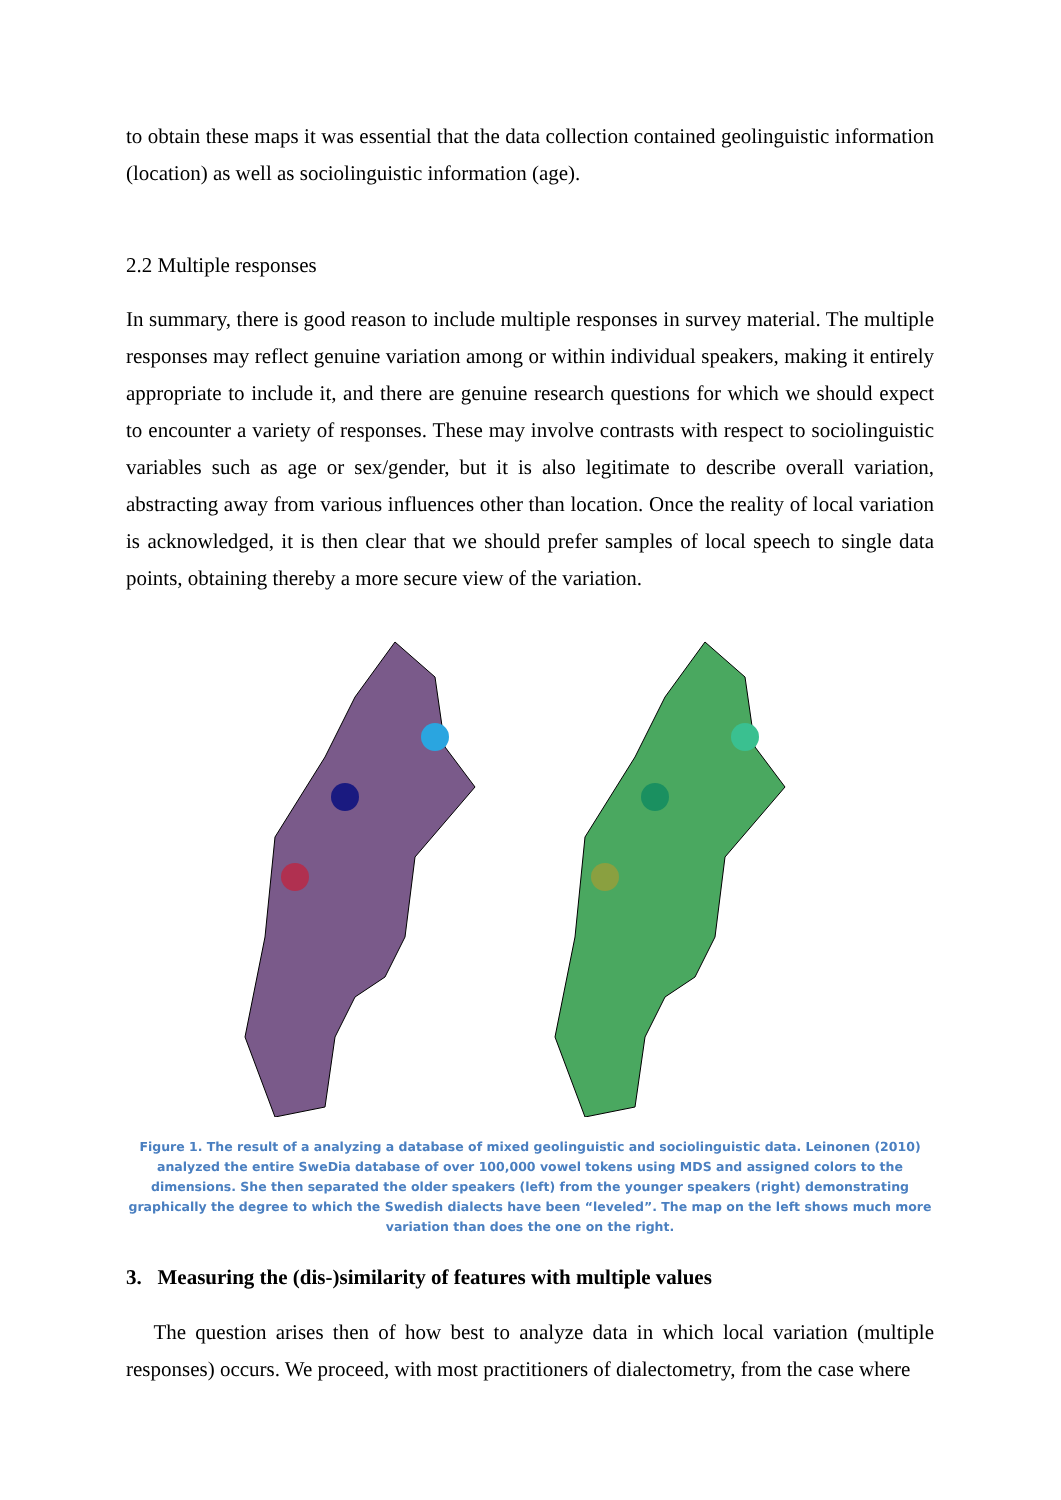to obtain these maps it was essential that the data collection contained geolinguistic information (location) as well as sociolinguistic information (age).
2.2 Multiple responses
In summary, there is good reason to include multiple responses in survey material. The multiple responses may reflect genuine variation among or within individual speakers, making it entirely appropriate to include it, and there are genuine research questions for which we should expect to encounter a variety of responses. These may involve contrasts with respect to sociolinguistic variables such as age or sex/gender, but it is also legitimate to describe overall variation, abstracting away from various influences other than location. Once the reality of local variation is acknowledged, it is then clear that we should prefer samples of local speech to single data points, obtaining thereby a more secure view of the variation.
Figure 1. The result of a analyzing a database of mixed geolinguistic and sociolinguistic data. Leinonen (2010) analyzed the entire SweDia database of over 100,000 vowel tokens using MDS and assigned colors to the dimensions. She then separated the older speakers (left) from the younger speakers (right) demonstrating graphically the degree to which the Swedish dialects have been “leveled”. The map on the left shows much more variation than does the one on the right.
3. Measuring the (dis-)similarity of features with multiple values
The question arises then of how best to analyze data in which local variation (multiple responses) occurs. We proceed, with most practitioners of dialectometry, from the case where